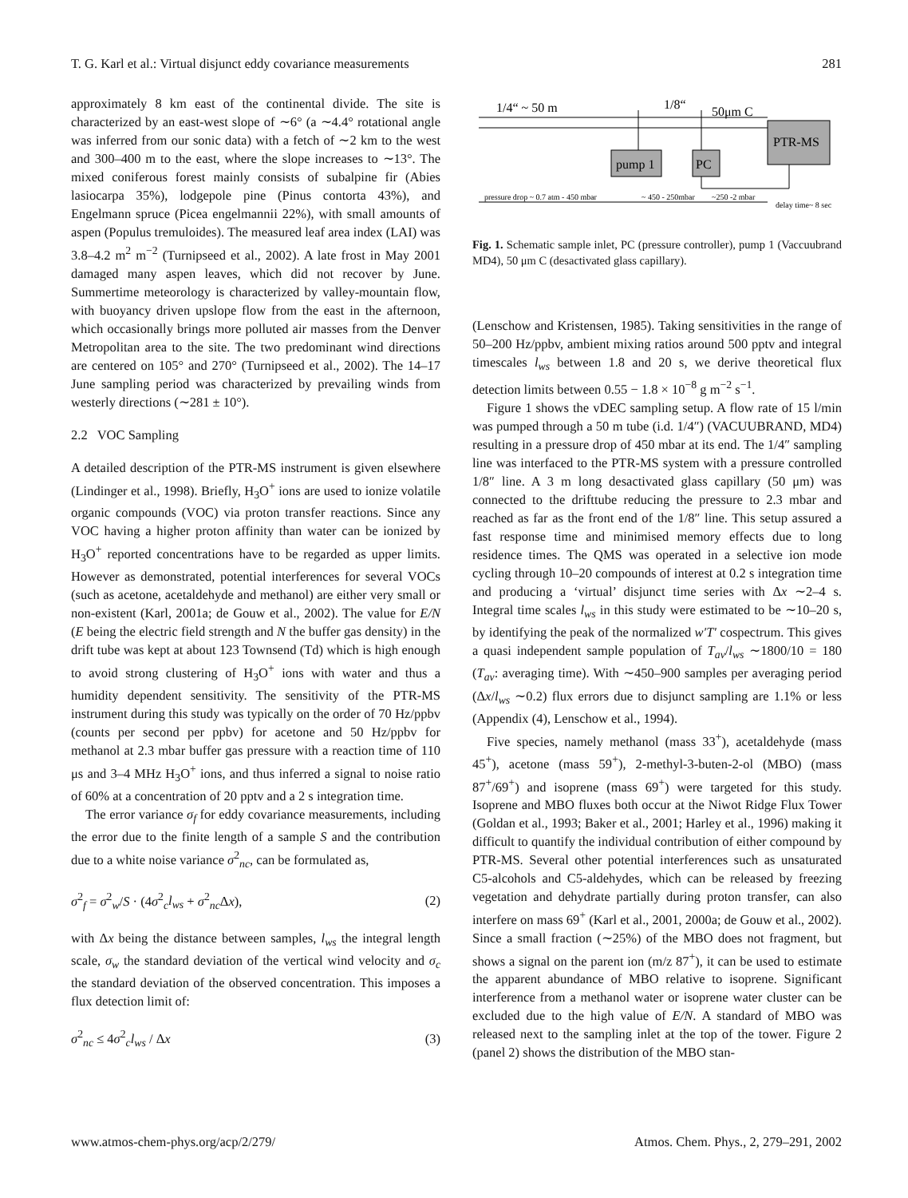T. G. Karl et al.: Virtual disjunct eddy covariance measurements 281
approximately 8 km east of the continental divide. The site is characterized by an east-west slope of ∼6° (a ∼4.4° rotational angle was inferred from our sonic data) with a fetch of ∼2 km to the west and 300–400 m to the east, where the slope increases to ∼13°. The mixed coniferous forest mainly consists of subalpine fir (Abies lasiocarpa 35%), lodgepole pine (Pinus contorta 43%), and Engelmann spruce (Picea engelmannii 22%), with small amounts of aspen (Populus tremuloides). The measured leaf area index (LAI) was 3.8–4.2 m<sup>2</sup> m<sup>−2</sup> (Turnipseed et al., 2002). A late frost in May 2001 damaged many aspen leaves, which did not recover by June. Summertime meteorology is characterized by valley-mountain flow, with buoyancy driven upslope flow from the east in the afternoon, which occasionally brings more polluted air masses from the Denver Metropolitan area to the site. The two predominant wind directions are centered on 105° and 270° (Turnipseed et al., 2002). The 14–17 June sampling period was characterized by prevailing winds from westerly directions (∼281 ± 10°).
2.2 VOC Sampling
A detailed description of the PTR-MS instrument is given elsewhere (Lindinger et al., 1998). Briefly, H<sub>3</sub>O<sup>+</sup> ions are used to ionize volatile organic compounds (VOC) via proton transfer reactions. Since any VOC having a higher proton affinity than water can be ionized by H<sub>3</sub>O<sup>+</sup> reported concentrations have to be regarded as upper limits. However as demonstrated, potential interferences for several VOCs (such as acetone, acetaldehyde and methanol) are either very small or non-existent (Karl, 2001a; de Gouw et al., 2002). The value for E/N (E being the electric field strength and N the buffer gas density) in the drift tube was kept at about 123 Townsend (Td) which is high enough to avoid strong clustering of H<sub>3</sub>O<sup>+</sup> ions with water and thus a humidity dependent sensitivity. The sensitivity of the PTR-MS instrument during this study was typically on the order of 70 Hz/ppbv (counts per second per ppbv) for acetone and 50 Hz/ppbv for methanol at 2.3 mbar buffer gas pressure with a reaction time of 110 μs and 3–4 MHz H<sub>3</sub>O<sup>+</sup> ions, and thus inferred a signal to noise ratio of 60% at a concentration of 20 pptv and a 2 s integration time.
The error variance σ<sub>f</sub> for eddy covariance measurements, including the error due to the finite length of a sample S and the contribution due to a white noise variance σ<sup>2</sup><sub>nc</sub>, can be formulated as,
σ<sup>2</sup><sub>f</sub> = σ<sup>2</sup><sub>w</sub>/S · (4σ<sup>2</sup><sub>c</sub>l<sub>ws</sub> + σ<sup>2</sup><sub>nc</sub>Δx), (2)
with Δx being the distance between samples, l<sub>ws</sub> the integral length scale, σ<sub>w</sub> the standard deviation of the vertical wind velocity and σ<sub>c</sub> the standard deviation of the observed concentration. This imposes a flux detection limit of:
σ<sup>2</sup><sub>nc</sub> ≤ 4σ<sup>2</sup><sub>c</sub>l<sub>ws</sub> / Δx (3)
1/4“ ~ 50 m
1/8“
50μm C
pump 1
PC
PTR-MS
pressure drop ~ 0.7 atm - 450 mbar
~ 450 - 250mbar
~250 -2 mbar
delay time~ 8 sec
Fig. 1. Schematic sample inlet, PC (pressure controller), pump 1 (Vaccuubrand MD4), 50 μm C (desactivated glass capillary).
(Lenschow and Kristensen, 1985). Taking sensitivities in the range of 50–200 Hz/ppbv, ambient mixing ratios around 500 pptv and integral timescales l<sub>ws</sub> between 1.8 and 20 s, we derive theoretical flux detection limits between 0.55 − 1.8 × 10<sup>−8</sup> g m<sup>−2</sup> s<sup>−1</sup>.
Figure 1 shows the vDEC sampling setup. A flow rate of 15 l/min was pumped through a 50 m tube (i.d. 1/4″) (VACUUBRAND, MD4) resulting in a pressure drop of 450 mbar at its end. The 1/4″ sampling line was interfaced to the PTR-MS system with a pressure controlled 1/8″ line. A 3 m long desactivated glass capillary (50 μm) was connected to the drifttube reducing the pressure to 2.3 mbar and reached as far as the front end of the 1/8″ line. This setup assured a fast response time and minimised memory effects due to long residence times. The QMS was operated in a selective ion mode cycling through 10–20 compounds of interest at 0.2 s integration time and producing a ‘virtual’ disjunct time series with Δx ∼2–4 s. Integral time scales l<sub>ws</sub> in this study were estimated to be ∼10–20 s, by identifying the peak of the normalized w′T′ cospectrum. This gives a quasi independent sample population of T<sub>av</sub>/l<sub>ws</sub> ∼1800/10 = 180 (T<sub>av</sub>: averaging time). With ∼450–900 samples per averaging period (Δx/l<sub>ws</sub> ∼0.2) flux errors due to disjunct sampling are 1.1% or less (Appendix (4), Lenschow et al., 1994).
Five species, namely methanol (mass 33<sup>+</sup>), acetaldehyde (mass 45<sup>+</sup>), acetone (mass 59<sup>+</sup>), 2-methyl-3-buten-2-ol (MBO) (mass 87<sup>+</sup>/69<sup>+</sup>) and isoprene (mass 69<sup>+</sup>) were targeted for this study. Isoprene and MBO fluxes both occur at the Niwot Ridge Flux Tower (Goldan et al., 1993; Baker et al., 2001; Harley et al., 1996) making it difficult to quantify the individual contribution of either compound by PTR-MS. Several other potential interferences such as unsaturated C5-alcohols and C5-aldehydes, which can be released by freezing vegetation and dehydrate partially during proton transfer, can also interfere on mass 69<sup>+</sup> (Karl et al., 2001, 2000a; de Gouw et al., 2002). Since a small fraction (∼25%) of the MBO does not fragment, but shows a signal on the parent ion (m/z 87<sup>+</sup>), it can be used to estimate the apparent abundance of MBO relative to isoprene. Significant interference from a methanol water or isoprene water cluster can be excluded due to the high value of E/N. A standard of MBO was released next to the sampling inlet at the top of the tower. Figure 2 (panel 2) shows the distribution of the MBO stan-
www.atmos-chem-phys.org/acp/2/279/ Atmos. Chem. Phys., 2, 279–291, 2002